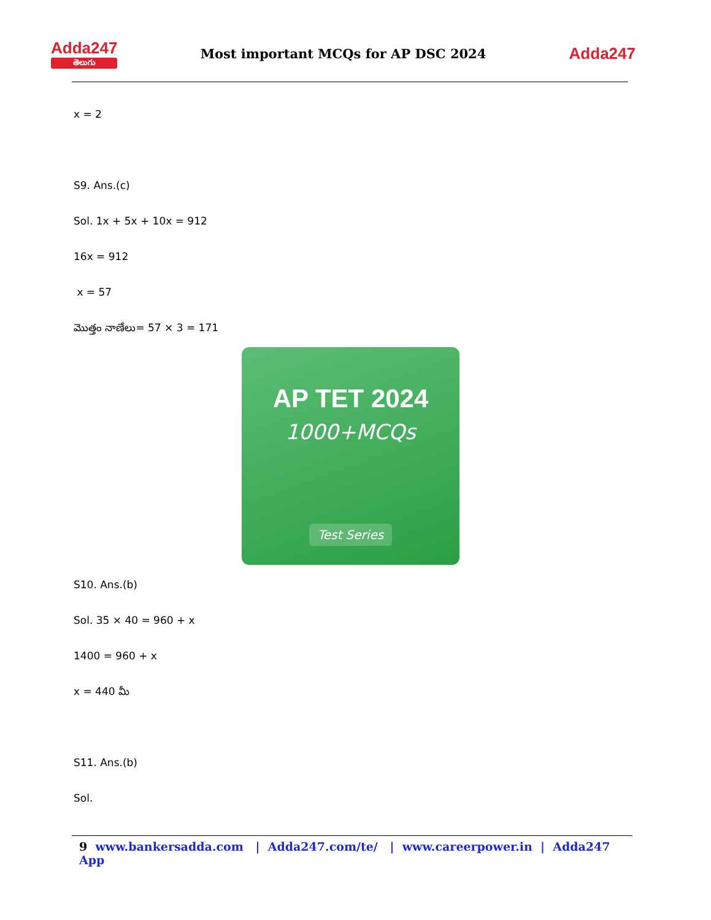Adda247
తెలుగు
Most important MCQs for AP DSC 2024
Adda247
x = 2
S9. Ans.(c)
Sol. 1x + 5x + 10x = 912
16x = 912
x = 57
మొత్తం నాణేలు= 57 × 3 = 171
AP TET 2024
1000+MCQs
Test Series
S10. Ans.(b)
Sol. 35 × 40 = 960 + x
1400 = 960 + x
x = 440 మీ
S11. Ans.(b)
Sol.
9 www.bankersadda.com | Adda247.com/te/ | www.careerpower.in | Adda247 App